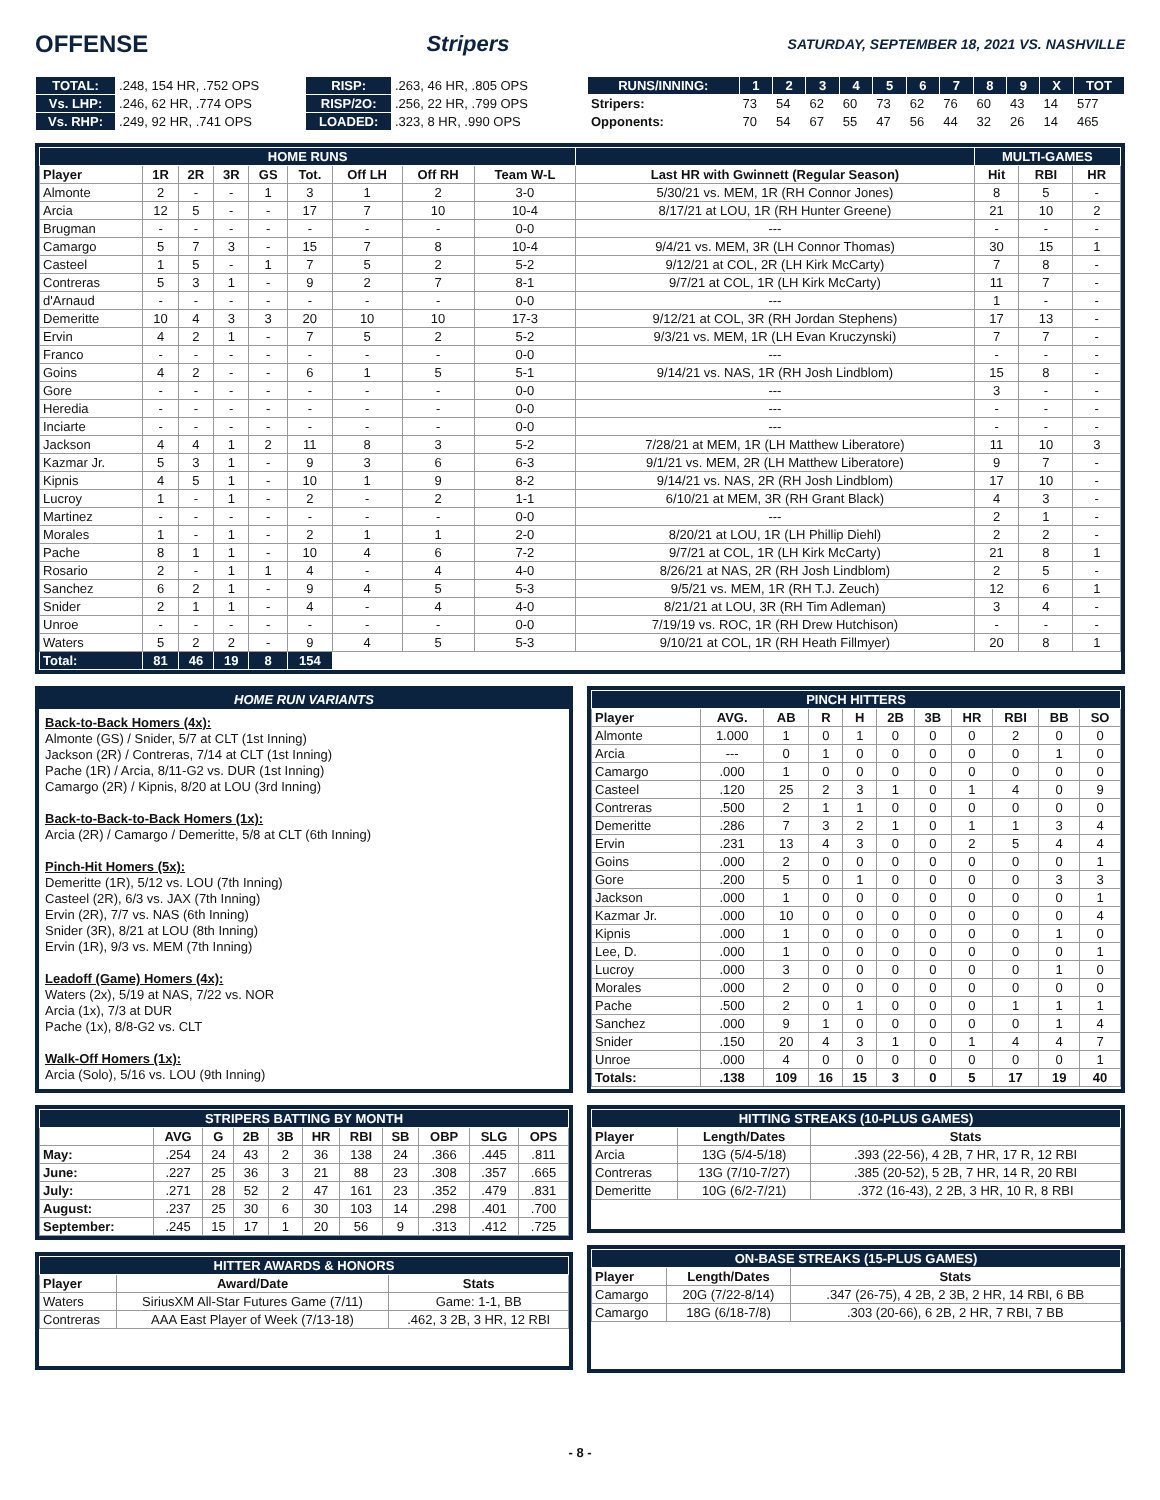OFFENSE Stripers SATURDAY, SEPTEMBER 18, 2021 VS. NASHVILLE
| TOTAL: | .248, 154 HR, .752 OPS | RISP: | .263, 46 HR, .805 OPS |
| Vs. LHP: | .246, 62 HR, .774 OPS | RISP/2O: | .256, 22 HR, .799 OPS |
| Vs. RHP: | .249, 92 HR, .741 OPS | LOADED: | .323, 8 HR, .990 OPS |
| RUNS/INNING: | 1 | 2 | 3 | 4 | 5 | 6 | 7 | 8 | 9 | X | TOT |
| --- | --- | --- | --- | --- | --- | --- | --- | --- | --- | --- | --- |
| Stripers: | 73 | 54 | 62 | 60 | 73 | 62 | 76 | 60 | 43 | 14 | 577 |
| Opponents: | 70 | 54 | 67 | 55 | 47 | 56 | 44 | 32 | 26 | 14 | 465 |
| HOME RUNS | | | | | | | | | | MULTI-GAMES | | |
| --- | --- | --- | --- | --- | --- | --- | --- | --- | --- | --- | --- | --- |
| Player | 1R | 2R | 3R | GS | Tot. | Off LH | Off RH | Team W-L | Last HR with Gwinnett (Regular Season) | Hit | RBI | HR |
| Almonte | 2 | - | - | 1 | 3 | 1 | 2 | 3-0 | 5/30/21 vs. MEM, 1R (RH Connor Jones) | 8 | 5 | - |
| Arcia | 12 | 5 | - | - | 17 | 7 | 10 | 10-4 | 8/17/21 at LOU, 1R (RH Hunter Greene) | 21 | 10 | 2 |
| Brugman | - | - | - | - | - | - | - | 0-0 | --- | - | - | - |
| Camargo | 5 | 7 | 3 | - | 15 | 7 | 8 | 10-4 | 9/4/21 vs. MEM, 3R (LH Connor Thomas) | 30 | 15 | 1 |
| Casteel | 1 | 5 | - | 1 | 7 | 5 | 2 | 5-2 | 9/12/21 at COL, 2R (LH Kirk McCarty) | 7 | 8 | - |
| Contreras | 5 | 3 | 1 | - | 9 | 2 | 7 | 8-1 | 9/7/21 at COL, 1R (LH Kirk McCarty) | 11 | 7 | - |
| d'Arnaud | - | - | - | - | - | - | - | 0-0 | --- | 1 | - | - |
| Demeritte | 10 | 4 | 3 | 3 | 20 | 10 | 10 | 17-3 | 9/12/21 at COL, 3R (RH Jordan Stephens) | 17 | 13 | - |
| Ervin | 4 | 2 | 1 | - | 7 | 5 | 2 | 5-2 | 9/3/21 vs. MEM, 1R (LH Evan Kruczynski) | 7 | 7 | - |
| Franco | - | - | - | - | - | - | - | 0-0 | --- | - | - | - |
| Goins | 4 | 2 | - | - | 6 | 1 | 5 | 5-1 | 9/14/21 vs. NAS, 1R (RH Josh Lindblom) | 15 | 8 | - |
| Gore | - | - | - | - | - | - | - | 0-0 | --- | 3 | - | - |
| Heredia | - | - | - | - | - | - | - | 0-0 | --- | - | - | - |
| Inciarte | - | - | - | - | - | - | - | 0-0 | --- | - | - | - |
| Jackson | 4 | 4 | 1 | 2 | 11 | 8 | 3 | 5-2 | 7/28/21 at MEM, 1R (LH Matthew Liberatore) | 11 | 10 | 3 |
| Kazmar Jr. | 5 | 3 | 1 | - | 9 | 3 | 6 | 6-3 | 9/1/21 vs. MEM, 2R (LH Matthew Liberatore) | 9 | 7 | - |
| Kipnis | 4 | 5 | 1 | - | 10 | 1 | 9 | 8-2 | 9/14/21 vs. NAS, 2R (RH Josh Lindblom) | 17 | 10 | - |
| Lucroy | 1 | - | 1 | - | 2 | - | 2 | 1-1 | 6/10/21 at MEM, 3R (RH Grant Black) | 4 | 3 | - |
| Martinez | - | - | - | - | - | - | - | 0-0 | --- | 2 | 1 | - |
| Morales | 1 | - | 1 | - | 2 | 1 | 1 | 2-0 | 8/20/21 at LOU, 1R (LH Phillip Diehl) | 2 | 2 | - |
| Pache | 8 | 1 | 1 | - | 10 | 4 | 6 | 7-2 | 9/7/21 at COL, 1R (LH Kirk McCarty) | 21 | 8 | 1 |
| Rosario | 2 | - | 1 | 1 | 4 | - | 4 | 4-0 | 8/26/21 at NAS, 2R (RH Josh Lindblom) | 2 | 5 | - |
| Sanchez | 6 | 2 | 1 | - | 9 | 4 | 5 | 5-3 | 9/5/21 vs. MEM, 1R (RH T.J. Zeuch) | 12 | 6 | 1 |
| Snider | 2 | 1 | 1 | - | 4 | - | 4 | 4-0 | 8/21/21 at LOU, 3R (RH Tim Adleman) | 3 | 4 | - |
| Unroe | - | - | - | - | - | - | - | 0-0 | 7/19/19 vs. ROC, 1R (RH Drew Hutchison) | - | - | - |
| Waters | 5 | 2 | 2 | - | 9 | 4 | 5 | 5-3 | 9/10/21 at COL, 1R (RH Heath Fillmyer) | 20 | 8 | 1 |
| Total: | 81 | 46 | 19 | 8 | 154 | | | | | | | |
HOME RUN VARIANTS
Back-to-Back Homers (4x):
Almonte (GS) / Snider, 5/7 at CLT (1st Inning)
Jackson (2R) / Contreras, 7/14 at CLT (1st Inning)
Pache (1R) / Arcia, 8/11-G2 vs. DUR (1st Inning)
Camargo (2R) / Kipnis, 8/20 at LOU (3rd Inning)
Back-to-Back-to-Back Homers (1x):
Arcia (2R) / Camargo / Demeritte, 5/8 at CLT (6th Inning)
Pinch-Hit Homers (5x):
Demeritte (1R), 5/12 vs. LOU (7th Inning)
Casteel (2R), 6/3 vs. JAX (7th Inning)
Ervin (2R), 7/7 vs. NAS (6th Inning)
Snider (3R), 8/21 at LOU (8th Inning)
Ervin (1R), 9/3 vs. MEM (7th Inning)
Leadoff (Game) Homers (4x):
Waters (2x), 5/19 at NAS, 7/22 vs. NOR
Arcia (1x), 7/3 at DUR
Pache (1x), 8/8-G2 vs. CLT
Walk-Off Homers (1x):
Arcia (Solo), 5/16 vs. LOU (9th Inning)
| PINCH HITTERS | | | | | | | | | | |
| --- | --- | --- | --- | --- | --- | --- | --- | --- | --- | --- |
| Player | AVG. | AB | R | H | 2B | 3B | HR | RBI | BB | SO |
| Almonte | 1.000 | 1 | 0 | 1 | 0 | 0 | 0 | 2 | 0 | 0 |
| Arcia | --- | 0 | 1 | 0 | 0 | 0 | 0 | 0 | 1 | 0 |
| Camargo | .000 | 1 | 0 | 0 | 0 | 0 | 0 | 0 | 0 | 0 |
| Casteel | .120 | 25 | 2 | 3 | 1 | 0 | 1 | 4 | 0 | 9 |
| Contreras | .500 | 2 | 1 | 1 | 0 | 0 | 0 | 0 | 0 | 0 |
| Demeritte | .286 | 7 | 3 | 2 | 1 | 0 | 1 | 1 | 3 | 4 |
| Ervin | .231 | 13 | 4 | 3 | 0 | 0 | 2 | 5 | 4 | 4 |
| Goins | .000 | 2 | 0 | 0 | 0 | 0 | 0 | 0 | 0 | 1 |
| Gore | .200 | 5 | 0 | 1 | 0 | 0 | 0 | 0 | 3 | 3 |
| Jackson | .000 | 1 | 0 | 0 | 0 | 0 | 0 | 0 | 0 | 1 |
| Kazmar Jr. | .000 | 10 | 0 | 0 | 0 | 0 | 0 | 0 | 0 | 4 |
| Kipnis | .000 | 1 | 0 | 0 | 0 | 0 | 0 | 0 | 1 | 0 |
| Lee, D. | .000 | 1 | 0 | 0 | 0 | 0 | 0 | 0 | 0 | 1 |
| Lucroy | .000 | 3 | 0 | 0 | 0 | 0 | 0 | 0 | 1 | 0 |
| Morales | .000 | 2 | 0 | 0 | 0 | 0 | 0 | 0 | 0 | 0 |
| Pache | .500 | 2 | 0 | 1 | 0 | 0 | 0 | 1 | 1 | 1 |
| Sanchez | .000 | 9 | 1 | 0 | 0 | 0 | 0 | 0 | 1 | 4 |
| Snider | .150 | 20 | 4 | 3 | 1 | 0 | 1 | 4 | 4 | 7 |
| Unroe | .000 | 4 | 0 | 0 | 0 | 0 | 0 | 0 | 0 | 1 |
| Totals: | .138 | 109 | 16 | 15 | 3 | 0 | 5 | 17 | 19 | 40 |
| STRIPERS BATTING BY MONTH | | | | | | | | | | |
| --- | --- | --- | --- | --- | --- | --- | --- | --- | --- | --- |
| | AVG | G | 2B | 3B | HR | RBI | SB | OBP | SLG | OPS |
| May: | .254 | 24 | 43 | 2 | 36 | 138 | 24 | .366 | .445 | .811 |
| June: | .227 | 25 | 36 | 3 | 21 | 88 | 23 | .308 | .357 | .665 |
| July: | .271 | 28 | 52 | 2 | 47 | 161 | 23 | .352 | .479 | .831 |
| August: | .237 | 25 | 30 | 6 | 30 | 103 | 14 | .298 | .401 | .700 |
| September: | .245 | 15 | 17 | 1 | 20 | 56 | 9 | .313 | .412 | .725 |
| HITTER AWARDS & HONORS | | |
| --- | --- | --- |
| Player | Award/Date | Stats |
| Waters | SiriusXM All-Star Futures Game (7/11) | Game: 1-1, BB |
| Contreras | AAA East Player of Week (7/13-18) | .462, 3 2B, 3 HR, 12 RBI |
| HITTING STREAKS (10-PLUS GAMES) | | |
| --- | --- | --- |
| Player | Length/Dates | Stats |
| Arcia | 13G (5/4-5/18) | .393 (22-56), 4 2B, 7 HR, 17 R, 12 RBI |
| Contreras | 13G (7/10-7/27) | .385 (20-52), 5 2B, 7 HR, 14 R, 20 RBI |
| Demeritte | 10G (6/2-7/21) | .372 (16-43), 2 2B, 3 HR, 10 R, 8 RBI |
| ON-BASE STREAKS (15-PLUS GAMES) | | |
| --- | --- | --- |
| Player | Length/Dates | Stats |
| Camargo | 20G (7/22-8/14) | .347 (26-75), 4 2B, 2 3B, 2 HR, 14 RBI, 6 BB |
| Camargo | 18G (6/18-7/8) | .303 (20-66), 6 2B, 2 HR, 7 RBI, 7 BB |
- 8 -